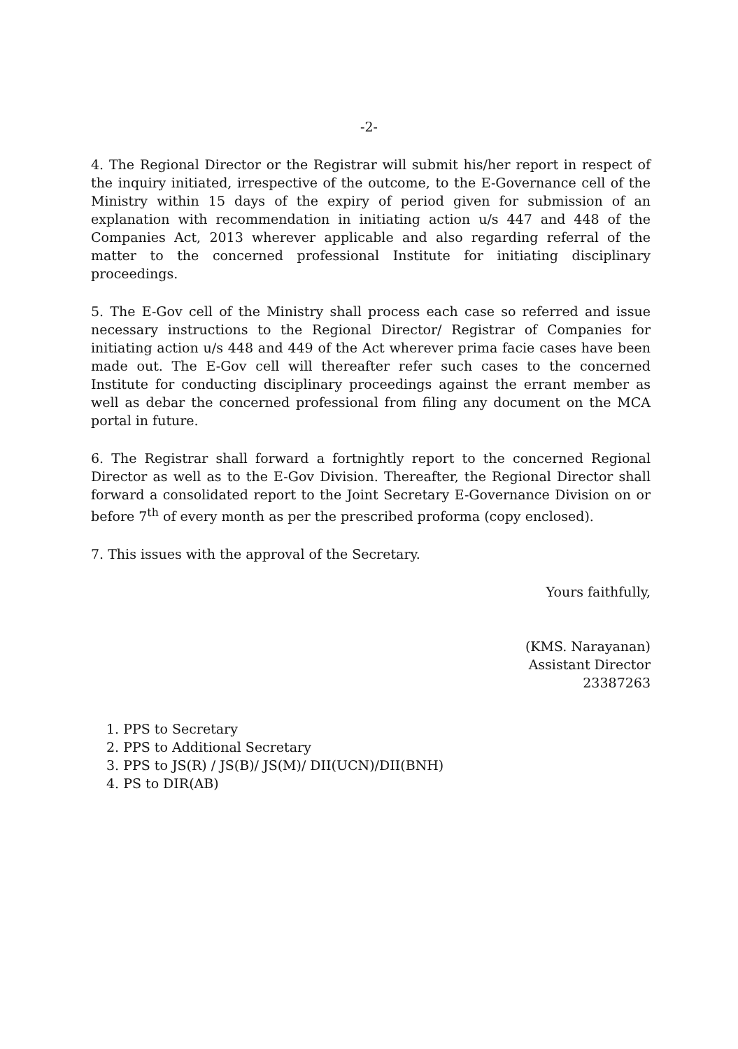-2-
4. The Regional Director or the Registrar will submit his/her report in respect of the inquiry initiated, irrespective of the outcome, to the E-Governance cell of the Ministry within 15 days of the expiry of period given for submission of an explanation with recommendation in initiating action u/s 447 and 448 of the Companies Act, 2013 wherever applicable and also regarding referral of the matter to the concerned professional Institute for initiating disciplinary proceedings.
5. The E-Gov cell of the Ministry shall process each case so referred and issue necessary instructions to the Regional Director/ Registrar of Companies for initiating action u/s 448 and 449 of the Act wherever prima facie cases have been made out. The E-Gov cell will thereafter refer such cases to the concerned Institute for conducting disciplinary proceedings against the errant member as well as debar the concerned professional from filing any document on the MCA portal in future.
6. The Registrar shall forward a fortnightly report to the concerned Regional Director as well as to the E-Gov Division. Thereafter, the Regional Director shall forward a consolidated report to the Joint Secretary E-Governance Division on or before 7<sup>th</sup> of every month as per the prescribed proforma (copy enclosed).
7. This issues with the approval of the Secretary.
Yours faithfully,
(KMS. Narayanan)
Assistant Director
23387263
1. PPS to Secretary
2. PPS to Additional Secretary
3. PPS to JS(R) / JS(B)/ JS(M)/ DII(UCN)/DII(BNH)
4. PS to DIR(AB)